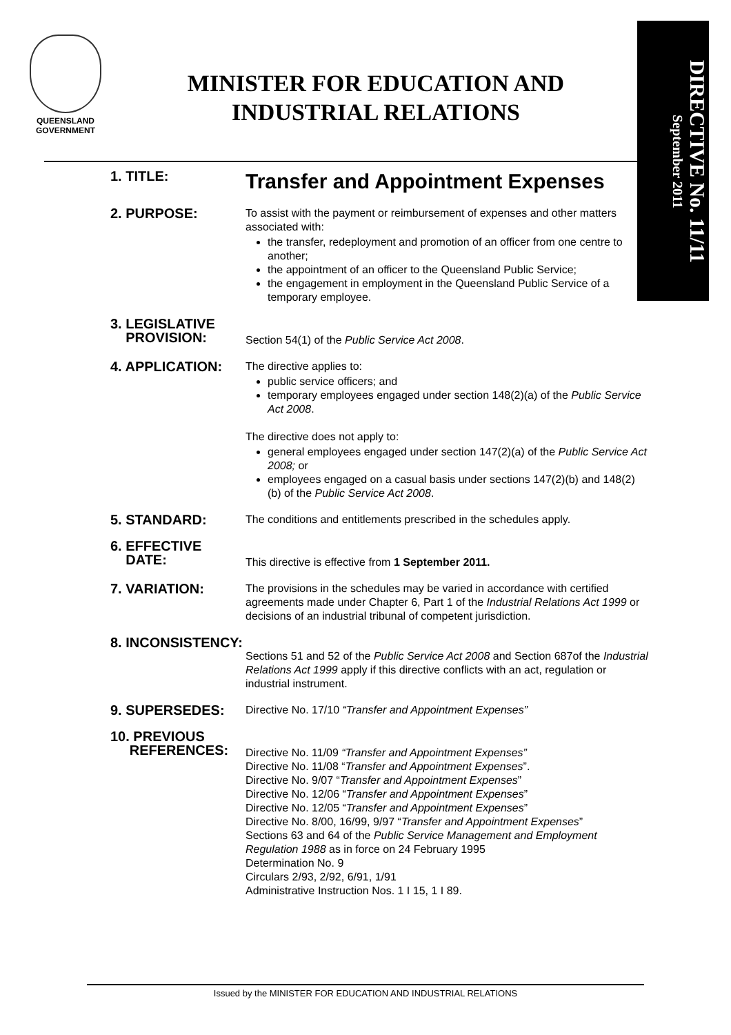QUEENSLAND
GOVERNMENT
MINISTER FOR EDUCATION AND
INDUSTRIAL RELATIONS
DIRECTIVE No. 11/11
September 2011
1. TITLE:
Transfer and Appointment Expenses
2. PURPOSE:
To assist with the payment or reimbursement of expenses and other matters associated with:
the transfer, redeployment and promotion of an officer from one centre to another;
the appointment of an officer to the Queensland Public Service;
the engagement in employment in the Queensland Public Service of a temporary employee.
3. LEGISLATIVE
PROVISION:
Section 54(1) of the Public Service Act 2008.
4. APPLICATION:
The directive applies to:
public service officers; and
temporary employees engaged under section 148(2)(a) of the Public Service Act 2008.
The directive does not apply to:
general employees engaged under section 147(2)(a) of the Public Service Act 2008; or
employees engaged on a casual basis under sections 147(2)(b) and 148(2)(b) of the Public Service Act 2008.
5. STANDARD:
The conditions and entitlements prescribed in the schedules apply.
6. EFFECTIVE
DATE:
This directive is effective from 1 September 2011.
7. VARIATION:
The provisions in the schedules may be varied in accordance with certified agreements made under Chapter 6, Part 1 of the Industrial Relations Act 1999 or decisions of an industrial tribunal of competent jurisdiction.
8. INCONSISTENCY:
Sections 51 and 52 of the Public Service Act 2008 and Section 687of the Industrial Relations Act 1999 apply if this directive conflicts with an act, regulation or industrial instrument.
9. SUPERSEDES:
Directive No. 17/10 “Transfer and Appointment Expenses”
10. PREVIOUS
REFERENCES:
Directive No. 11/09 “Transfer and Appointment Expenses”
Directive No. 11/08 “Transfer and Appointment Expenses”.
Directive No. 9/07 “Transfer and Appointment Expenses”
Directive No. 12/06 “Transfer and Appointment Expenses”
Directive No. 12/05 “Transfer and Appointment Expenses”
Directive No. 8/00, 16/99, 9/97 “Transfer and Appointment Expenses”
Sections 63 and 64 of the Public Service Management and Employment Regulation 1988 as in force on 24 February 1995
Determination No. 9
Circulars 2/93, 2/92, 6/91, 1/91
Administrative Instruction Nos. 1 I 15, 1 I 89.
Issued by the MINISTER FOR EDUCATION AND INDUSTRIAL RELATIONS